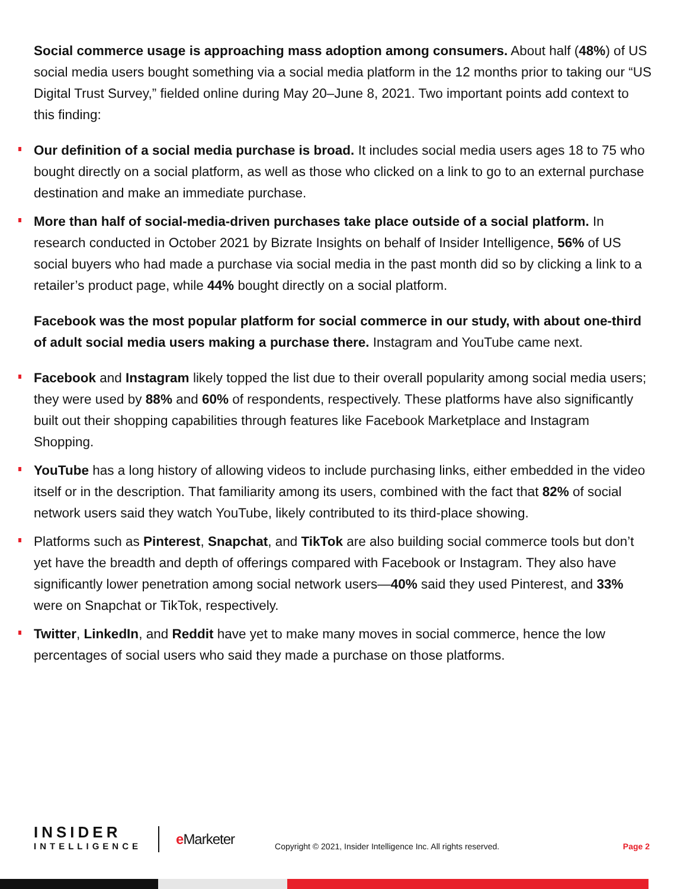Social commerce usage is approaching mass adoption among consumers. About half (48%) of US social media users bought something via a social media platform in the 12 months prior to taking our “US Digital Trust Survey,” fielded online during May 20–June 8, 2021. Two important points add context to this finding:
Our definition of a social media purchase is broad. It includes social media users ages 18 to 75 who bought directly on a social platform, as well as those who clicked on a link to go to an external purchase destination and make an immediate purchase.
More than half of social-media-driven purchases take place outside of a social platform. In research conducted in October 2021 by Bizrate Insights on behalf of Insider Intelligence, 56% of US social buyers who had made a purchase via social media in the past month did so by clicking a link to a retailer’s product page, while 44% bought directly on a social platform.
Facebook was the most popular platform for social commerce in our study, with about one-third of adult social media users making a purchase there. Instagram and YouTube came next.
Facebook and Instagram likely topped the list due to their overall popularity among social media users; they were used by 88% and 60% of respondents, respectively. These platforms have also significantly built out their shopping capabilities through features like Facebook Marketplace and Instagram Shopping.
YouTube has a long history of allowing videos to include purchasing links, either embedded in the video itself or in the description. That familiarity among its users, combined with the fact that 82% of social network users said they watch YouTube, likely contributed to its third-place showing.
Platforms such as Pinterest, Snapchat, and TikTok are also building social commerce tools but don’t yet have the breadth and depth of offerings compared with Facebook or Instagram. They also have significantly lower penetration among social network users—40% said they used Pinterest, and 33% were on Snapchat or TikTok, respectively.
Twitter, LinkedIn, and Reddit have yet to make many moves in social commerce, hence the low percentages of social users who said they made a purchase on those platforms.
INSIDER
INTELLIGENCE
e Marketer
Copyright © 2021, Insider Intelligence Inc. All rights reserved.
Page 2